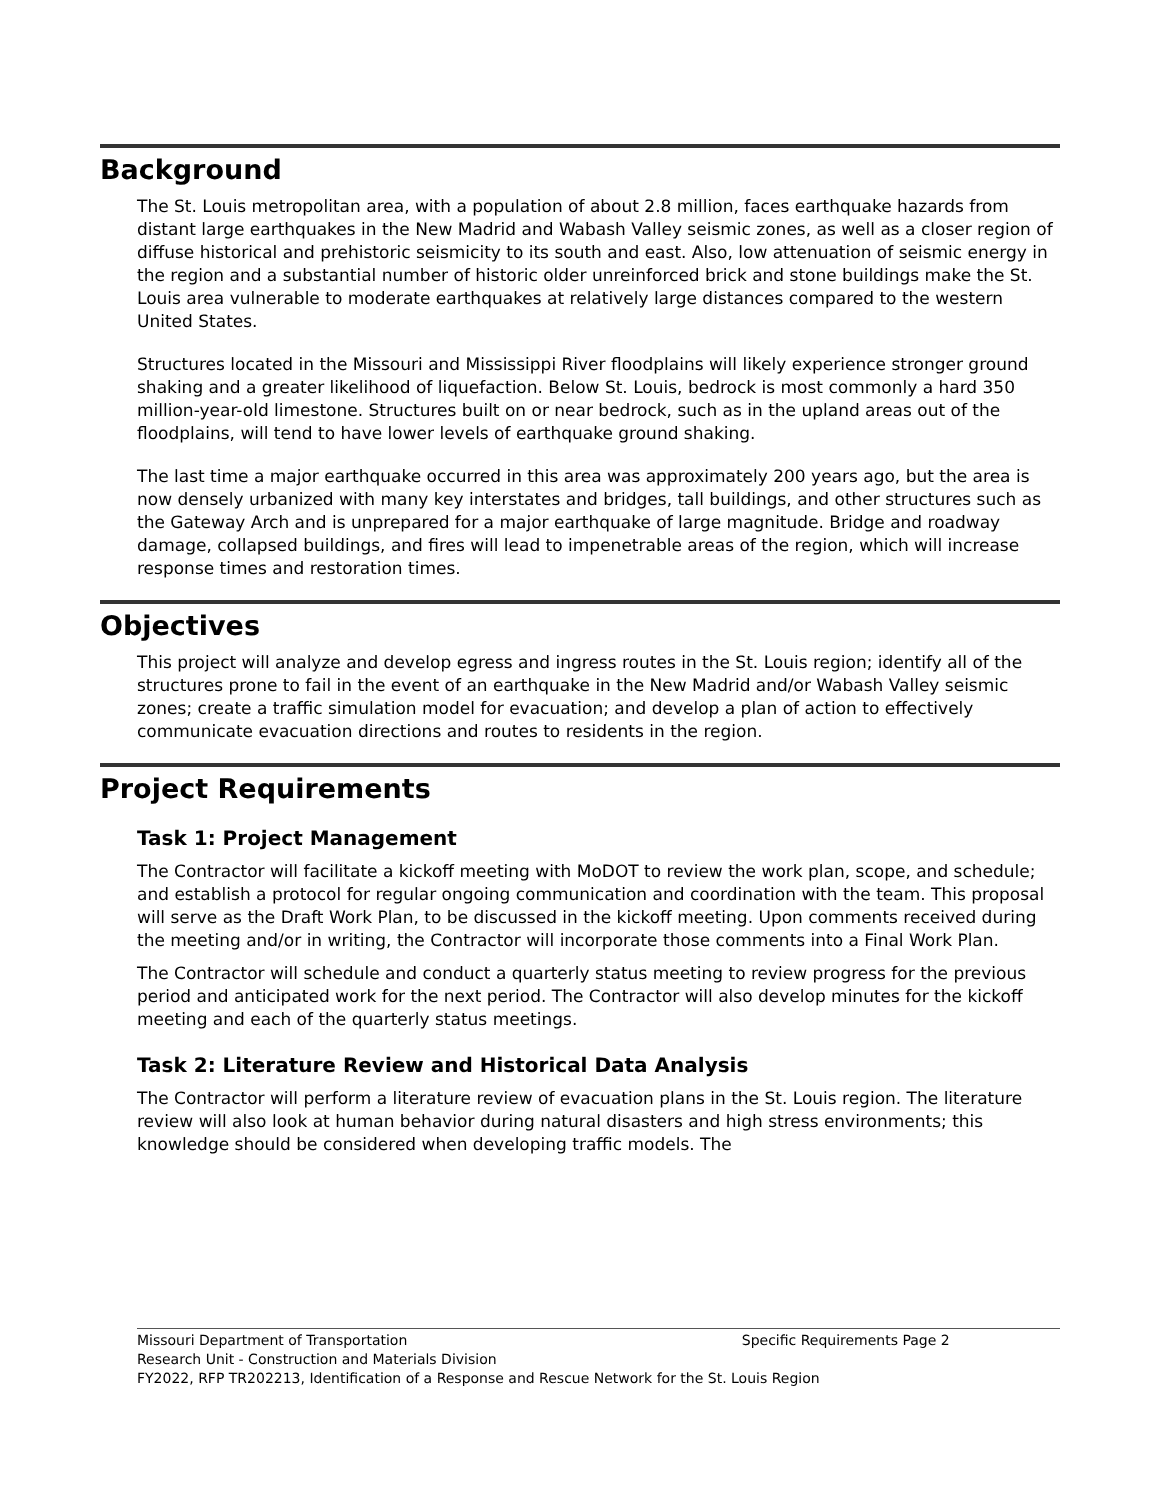Background
The St. Louis metropolitan area, with a population of about 2.8 million, faces earthquake hazards from distant large earthquakes in the New Madrid and Wabash Valley seismic zones, as well as a closer region of diffuse historical and prehistoric seismicity to its south and east. Also, low attenuation of seismic energy in the region and a substantial number of historic older unreinforced brick and stone buildings make the St. Louis area vulnerable to moderate earthquakes at relatively large distances compared to the western United States.
Structures located in the Missouri and Mississippi River floodplains will likely experience stronger ground shaking and a greater likelihood of liquefaction. Below St. Louis, bedrock is most commonly a hard 350 million-year-old limestone. Structures built on or near bedrock, such as in the upland areas out of the floodplains, will tend to have lower levels of earthquake ground shaking.
The last time a major earthquake occurred in this area was approximately 200 years ago, but the area is now densely urbanized with many key interstates and bridges, tall buildings, and other structures such as the Gateway Arch and is unprepared for a major earthquake of large magnitude. Bridge and roadway damage, collapsed buildings, and fires will lead to impenetrable areas of the region, which will increase response times and restoration times.
Objectives
This project will analyze and develop egress and ingress routes in the St. Louis region; identify all of the structures prone to fail in the event of an earthquake in the New Madrid and/or Wabash Valley seismic zones; create a traffic simulation model for evacuation; and develop a plan of action to effectively communicate evacuation directions and routes to residents in the region.
Project Requirements
Task 1: Project Management
The Contractor will facilitate a kickoff meeting with MoDOT to review the work plan, scope, and schedule; and establish a protocol for regular ongoing communication and coordination with the team. This proposal will serve as the Draft Work Plan, to be discussed in the kickoff meeting. Upon comments received during the meeting and/or in writing, the Contractor will incorporate those comments into a Final Work Plan.
The Contractor will schedule and conduct a quarterly status meeting to review progress for the previous period and anticipated work for the next period. The Contractor will also develop minutes for the kickoff meeting and each of the quarterly status meetings.
Task 2: Literature Review and Historical Data Analysis
The Contractor will perform a literature review of evacuation plans in the St. Louis region. The literature review will also look at human behavior during natural disasters and high stress environments; this knowledge should be considered when developing traffic models. The
Missouri Department of Transportation Specific Requirements Page 2
Research Unit - Construction and Materials Division
FY2022, RFP TR202213, Identification of a Response and Rescue Network for the St. Louis Region